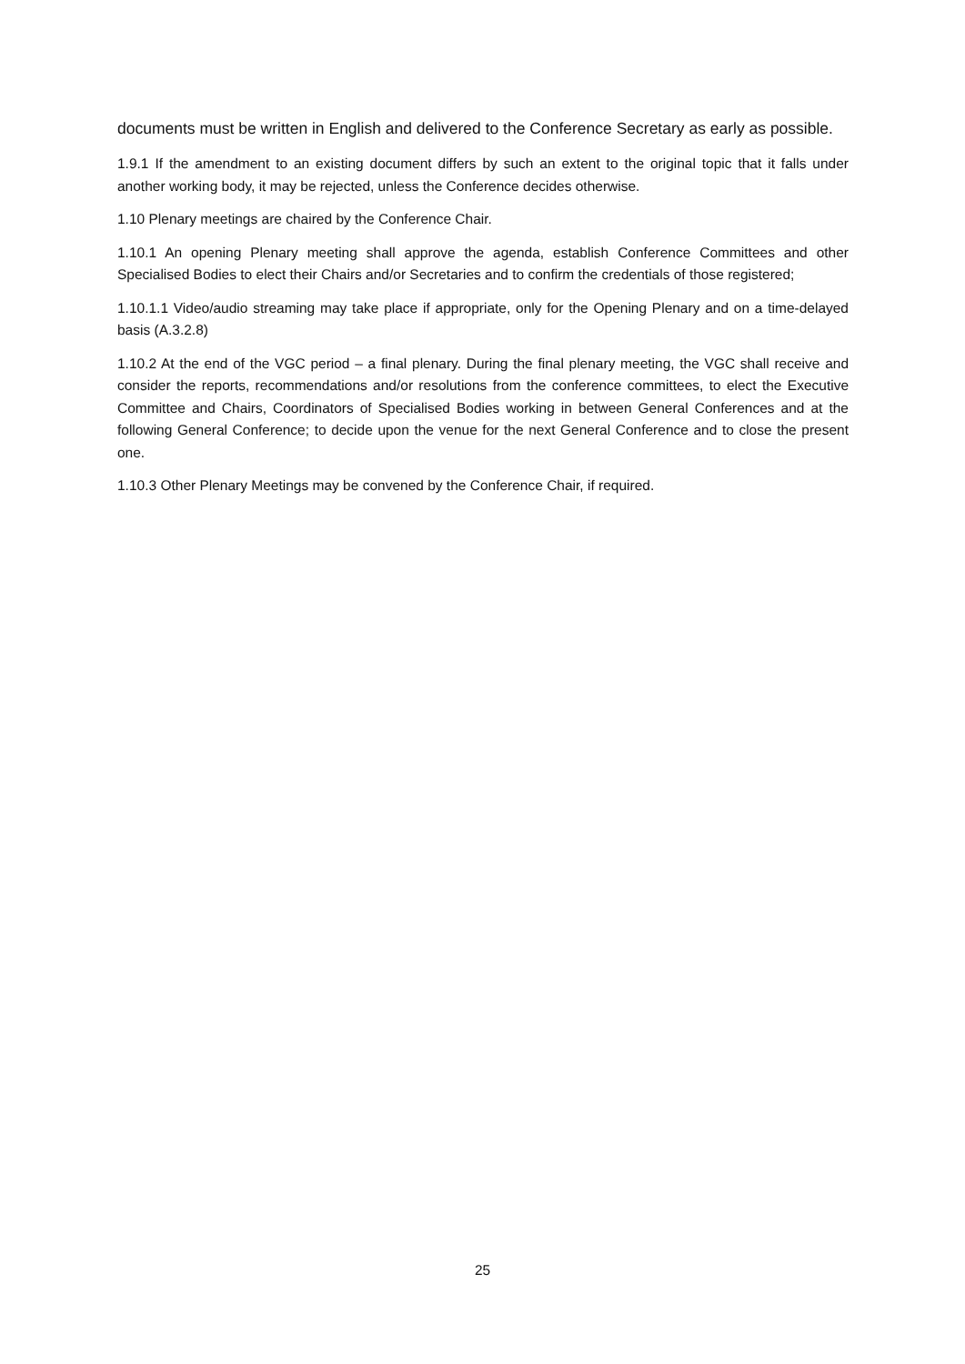documents must be written in English and delivered to the Conference Secretary as early as possible.
1.9.1 If the amendment to an existing document differs by such an extent to the original topic that it falls under another working body, it may be rejected, unless the Conference decides otherwise.
1.10 Plenary meetings are chaired by the Conference Chair.
1.10.1 An opening Plenary meeting shall approve the agenda, establish Conference Committees and other Specialised Bodies to elect their Chairs and/or Secretaries and to confirm the credentials of those registered;
1.10.1.1 Video/audio streaming may take place if appropriate, only for the Opening Plenary and on a time-delayed basis (A.3.2.8)
1.10.2 At the end of the VGC period – a final plenary. During the final plenary meeting, the VGC shall receive and consider the reports, recommendations and/or resolutions from the conference committees, to elect the Executive Committee and Chairs, Coordinators of Specialised Bodies working in between General Conferences and at the following General Conference; to decide upon the venue for the next General Conference and to close the present one.
1.10.3 Other Plenary Meetings may be convened by the Conference Chair, if required.
25